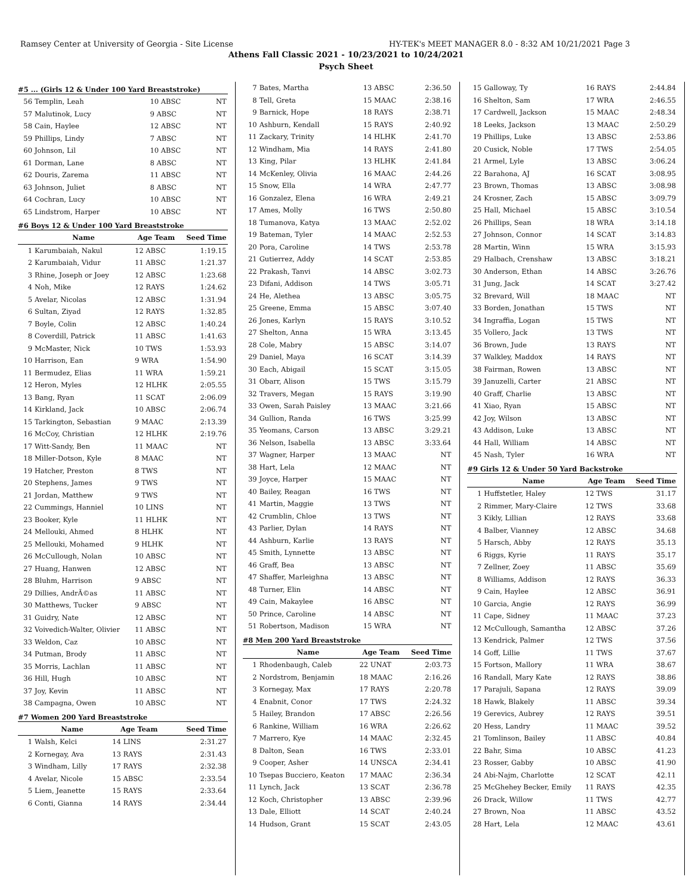Ramsey Center at University of Georgia - Site License HY-TEK's MEET MANAGER 8.0 - 8:32 AM 10/21/2021 Page 3
Athens Fall Classic 2021 - 10/23/2021 to 10/24/2021
Psych Sheet
#5 ... (Girls 12 & Under 100 Yard Breaststroke)
| 56 | Templin, Leah | 10 ABSC | NT |
| 57 | Malutinok, Lucy | 9 ABSC | NT |
| 58 | Cain, Haylee | 12 ABSC | NT |
| 59 | Phillips, Lindy | 7 ABSC | NT |
| 60 | Johnson, Lil | 10 ABSC | NT |
| 61 | Dorman, Lane | 8 ABSC | NT |
| 62 | Douris, Zarema | 11 ABSC | NT |
| 63 | Johnson, Juliet | 8 ABSC | NT |
| 64 | Cochran, Lucy | 10 ABSC | NT |
| 65 | Lindstrom, Harper | 10 ABSC | NT |
#6 Boys 12 & Under 100 Yard Breaststroke
| | Name | Age Team | Seed Time |
| --- | --- | --- | --- |
| 1 | Karumbaiah, Nakul | 12 ABSC | 1:19.15 |
| 2 | Karumbaiah, Vidur | 11 ABSC | 1:21.37 |
| 3 | Rhine, Joseph or Joey | 12 ABSC | 1:23.68 |
| 4 | Noh, Mike | 12 RAYS | 1:24.62 |
| 5 | Avelar, Nicolas | 12 ABSC | 1:31.94 |
| 6 | Sultan, Ziyad | 12 RAYS | 1:32.85 |
| 7 | Boyle, Colin | 12 ABSC | 1:40.24 |
| 8 | Coverdill, Patrick | 11 ABSC | 1:41.63 |
| 9 | McMaster, Nick | 10 TWS | 1:53.93 |
| 10 | Harrison, Ean | 9 WRA | 1:54.90 |
| 11 | Bermudez, Elias | 11 WRA | 1:59.21 |
| 12 | Heron, Myles | 12 HLHK | 2:05.55 |
| 13 | Bang, Ryan | 11 SCAT | 2:06.09 |
| 14 | Kirkland, Jack | 10 ABSC | 2:06.74 |
| 15 | Tarkington, Sebastian | 9 MAAC | 2:13.39 |
| 16 | McCoy, Christian | 12 HLHK | 2:19.76 |
| 17 | Witt-Sandy, Ben | 11 MAAC | NT |
| 18 | Miller-Dotson, Kyle | 8 MAAC | NT |
| 19 | Hatcher, Preston | 8 TWS | NT |
| 20 | Stephens, James | 9 TWS | NT |
| 21 | Jordan, Matthew | 9 TWS | NT |
| 22 | Cummings, Hanniel | 10 LINS | NT |
| 23 | Booker, Kyle | 11 HLHK | NT |
| 24 | Mellouki, Ahmed | 8 HLHK | NT |
| 25 | Mellouki, Mohamed | 9 HLHK | NT |
| 26 | McCullough, Nolan | 10 ABSC | NT |
| 27 | Huang, Hanwen | 12 ABSC | NT |
| 28 | Bluhm, Harrison | 9 ABSC | NT |
| 29 | Dillies, AndrÃ©as | 11 ABSC | NT |
| 30 | Matthews, Tucker | 9 ABSC | NT |
| 31 | Guidry, Nate | 12 ABSC | NT |
| 32 | Voivedich-Walter, Olivier | 11 ABSC | NT |
| 33 | Weldon, Caz | 10 ABSC | NT |
| 34 | Putman, Brody | 11 ABSC | NT |
| 35 | Morris, Lachlan | 11 ABSC | NT |
| 36 | Hill, Hugh | 10 ABSC | NT |
| 37 | Joy, Kevin | 11 ABSC | NT |
| 38 | Campagna, Owen | 10 ABSC | NT |
#7 Women 200 Yard Breaststroke
| | Name | Age Team | Seed Time |
| --- | --- | --- | --- |
| 1 | Walsh, Kelci | 14 LINS | 2:31.27 |
| 2 | Kornegay, Ava | 13 RAYS | 2:31.43 |
| 3 | Windham, Lilly | 17 RAYS | 2:32.38 |
| 4 | Avelar, Nicole | 15 ABSC | 2:33.54 |
| 5 | Liem, Jeanette | 15 RAYS | 2:33.64 |
| 6 | Conti, Gianna | 14 RAYS | 2:34.44 |
| 7 | Bates, Martha | 13 ABSC | 2:36.50 |
| 8 | Tell, Greta | 15 MAAC | 2:38.16 |
| 9 | Barnick, Hope | 18 RAYS | 2:38.71 |
| 10 | Ashburn, Kendall | 15 RAYS | 2:40.92 |
| 11 | Zackary, Trinity | 14 HLHK | 2:41.70 |
| 12 | Windham, Mia | 14 RAYS | 2:41.80 |
| 13 | King, Pilar | 13 HLHK | 2:41.84 |
| 14 | McKenley, Olivia | 16 MAAC | 2:44.26 |
| 15 | Snow, Ella | 14 WRA | 2:47.77 |
| 16 | Gonzalez, Elena | 16 WRA | 2:49.21 |
| 17 | Ames, Molly | 16 TWS | 2:50.80 |
| 18 | Tumanova, Katya | 13 MAAC | 2:52.02 |
| 19 | Bateman, Tyler | 14 MAAC | 2:52.53 |
| 20 | Pora, Caroline | 14 TWS | 2:53.78 |
| 21 | Gutierrez, Addy | 14 SCAT | 2:53.85 |
| 22 | Prakash, Tanvi | 14 ABSC | 3:02.73 |
| 23 | Difani, Addison | 14 TWS | 3:05.71 |
| 24 | He, Alethea | 13 ABSC | 3:05.75 |
| 25 | Greene, Emma | 15 ABSC | 3:07.40 |
| 26 | Jones, Karlyn | 15 RAYS | 3:10.52 |
| 27 | Shelton, Anna | 15 WRA | 3:13.45 |
| 28 | Cole, Mabry | 15 ABSC | 3:14.07 |
| 29 | Daniel, Maya | 16 SCAT | 3:14.39 |
| 30 | Each, Abigail | 15 SCAT | 3:15.05 |
| 31 | Obarr, Alison | 15 TWS | 3:15.79 |
| 32 | Travers, Megan | 15 RAYS | 3:19.90 |
| 33 | Owen, Sarah Paisley | 13 MAAC | 3:21.66 |
| 34 | Gullion, Randa | 16 TWS | 3:25.99 |
| 35 | Yeomans, Carson | 13 ABSC | 3:29.21 |
| 36 | Nelson, Isabella | 13 ABSC | 3:33.64 |
| 37 | Wagner, Harper | 13 MAAC | NT |
| 38 | Hart, Lela | 12 MAAC | NT |
| 39 | Joyce, Harper | 15 MAAC | NT |
| 40 | Bailey, Reagan | 16 TWS | NT |
| 41 | Martin, Maggie | 13 TWS | NT |
| 42 | Crumblin, Chloe | 13 TWS | NT |
| 43 | Parlier, Dylan | 14 RAYS | NT |
| 44 | Ashburn, Karlie | 13 RAYS | NT |
| 45 | Smith, Lynnette | 13 ABSC | NT |
| 46 | Graff, Bea | 13 ABSC | NT |
| 47 | Shaffer, Marleighna | 13 ABSC | NT |
| 48 | Turner, Elin | 14 ABSC | NT |
| 49 | Cain, Makaylee | 16 ABSC | NT |
| 50 | Prince, Caroline | 14 ABSC | NT |
| 51 | Robertson, Madison | 15 WRA | NT |
#8 Men 200 Yard Breaststroke
| | Name | Age Team | Seed Time |
| --- | --- | --- | --- |
| 1 | Rhodenbaugh, Caleb | 22 UNAT | 2:03.73 |
| 2 | Nordstrom, Benjamin | 18 MAAC | 2:16.26 |
| 3 | Kornegay, Max | 17 RAYS | 2:20.78 |
| 4 | Enabnit, Conor | 17 TWS | 2:24.32 |
| 5 | Hailey, Brandon | 17 ABSC | 2:26.56 |
| 6 | Rankine, William | 16 WRA | 2:26.62 |
| 7 | Marrero, Kye | 14 MAAC | 2:32.45 |
| 8 | Dalton, Sean | 16 TWS | 2:33.01 |
| 9 | Cooper, Asher | 14 UNSCA | 2:34.41 |
| 10 | Tsepas Bucciero, Keaton | 17 MAAC | 2:36.34 |
| 11 | Lynch, Jack | 13 SCAT | 2:36.78 |
| 12 | Koch, Christopher | 13 ABSC | 2:39.96 |
| 13 | Dale, Elliott | 14 SCAT | 2:40.24 |
| 14 | Hudson, Grant | 15 SCAT | 2:43.05 |
| 15 | Galloway, Ty | 16 RAYS | 2:44.84 |
| 16 | Shelton, Sam | 17 WRA | 2:46.55 |
| 17 | Cardwell, Jackson | 15 MAAC | 2:48.34 |
| 18 | Leeks, Jackson | 13 MAAC | 2:50.29 |
| 19 | Phillips, Luke | 13 ABSC | 2:53.86 |
| 20 | Cusick, Noble | 17 TWS | 2:54.05 |
| 21 | Armel, Lyle | 13 ABSC | 3:06.24 |
| 22 | Barahona, AJ | 16 SCAT | 3:08.95 |
| 23 | Brown, Thomas | 13 ABSC | 3:08.98 |
| 24 | Krosner, Zach | 15 ABSC | 3:09.79 |
| 25 | Hall, Michael | 15 ABSC | 3:10.54 |
| 26 | Phillips, Sean | 18 WRA | 3:14.18 |
| 27 | Johnson, Connor | 14 SCAT | 3:14.83 |
| 28 | Martin, Winn | 15 WRA | 3:15.93 |
| 29 | Halbach, Crenshaw | 13 ABSC | 3:18.21 |
| 30 | Anderson, Ethan | 14 ABSC | 3:26.76 |
| 31 | Jung, Jack | 14 SCAT | 3:27.42 |
| 32 | Brevard, Will | 18 MAAC | NT |
| 33 | Borden, Jonathan | 15 TWS | NT |
| 34 | Ingraffia, Logan | 15 TWS | NT |
| 35 | Vollero, Jack | 13 TWS | NT |
| 36 | Brown, Jude | 13 RAYS | NT |
| 37 | Walkley, Maddox | 14 RAYS | NT |
| 38 | Fairman, Rowen | 13 ABSC | NT |
| 39 | Januzelli, Carter | 21 ABSC | NT |
| 40 | Graff, Charlie | 13 ABSC | NT |
| 41 | Xiao, Ryan | 15 ABSC | NT |
| 42 | Joy, Wilson | 13 ABSC | NT |
| 43 | Addison, Luke | 13 ABSC | NT |
| 44 | Hall, William | 14 ABSC | NT |
| 45 | Nash, Tyler | 16 WRA | NT |
#9 Girls 12 & Under 50 Yard Backstroke
| | Name | Age Team | Seed Time |
| --- | --- | --- | --- |
| 1 | Huffstetler, Haley | 12 TWS | 31.17 |
| 2 | Rimmer, Mary-Claire | 12 TWS | 33.68 |
| 3 | Kikly, Lillian | 12 RAYS | 33.68 |
| 4 | Balber, Vianney | 12 ABSC | 34.68 |
| 5 | Harsch, Abby | 12 RAYS | 35.13 |
| 6 | Riggs, Kyrie | 11 RAYS | 35.17 |
| 7 | Zellner, Zoey | 11 ABSC | 35.69 |
| 8 | Williams, Addison | 12 RAYS | 36.33 |
| 9 | Cain, Haylee | 12 ABSC | 36.91 |
| 10 | Garcia, Angie | 12 RAYS | 36.99 |
| 11 | Cape, Sidney | 11 MAAC | 37.23 |
| 12 | McCullough, Samantha | 12 ABSC | 37.26 |
| 13 | Kendrick, Palmer | 12 TWS | 37.56 |
| 14 | Goff, Lillie | 11 TWS | 37.67 |
| 15 | Fortson, Mallory | 11 WRA | 38.67 |
| 16 | Randall, Mary Kate | 12 RAYS | 38.86 |
| 17 | Parajuli, Sapana | 12 RAYS | 39.09 |
| 18 | Hawk, Blakely | 11 ABSC | 39.34 |
| 19 | Gerevics, Aubrey | 12 RAYS | 39.51 |
| 20 | Hess, Landry | 11 MAAC | 39.52 |
| 21 | Tomlinson, Bailey | 11 ABSC | 40.84 |
| 22 | Bahr, Sima | 10 ABSC | 41.23 |
| 23 | Rosser, Gabby | 10 ABSC | 41.90 |
| 24 | Abi-Najm, Charlotte | 12 SCAT | 42.11 |
| 25 | McGhehey Becker, Emily | 11 RAYS | 42.35 |
| 26 | Drack, Willow | 11 TWS | 42.77 |
| 27 | Brown, Noa | 11 ABSC | 43.52 |
| 28 | Hart, Lela | 12 MAAC | 43.61 |